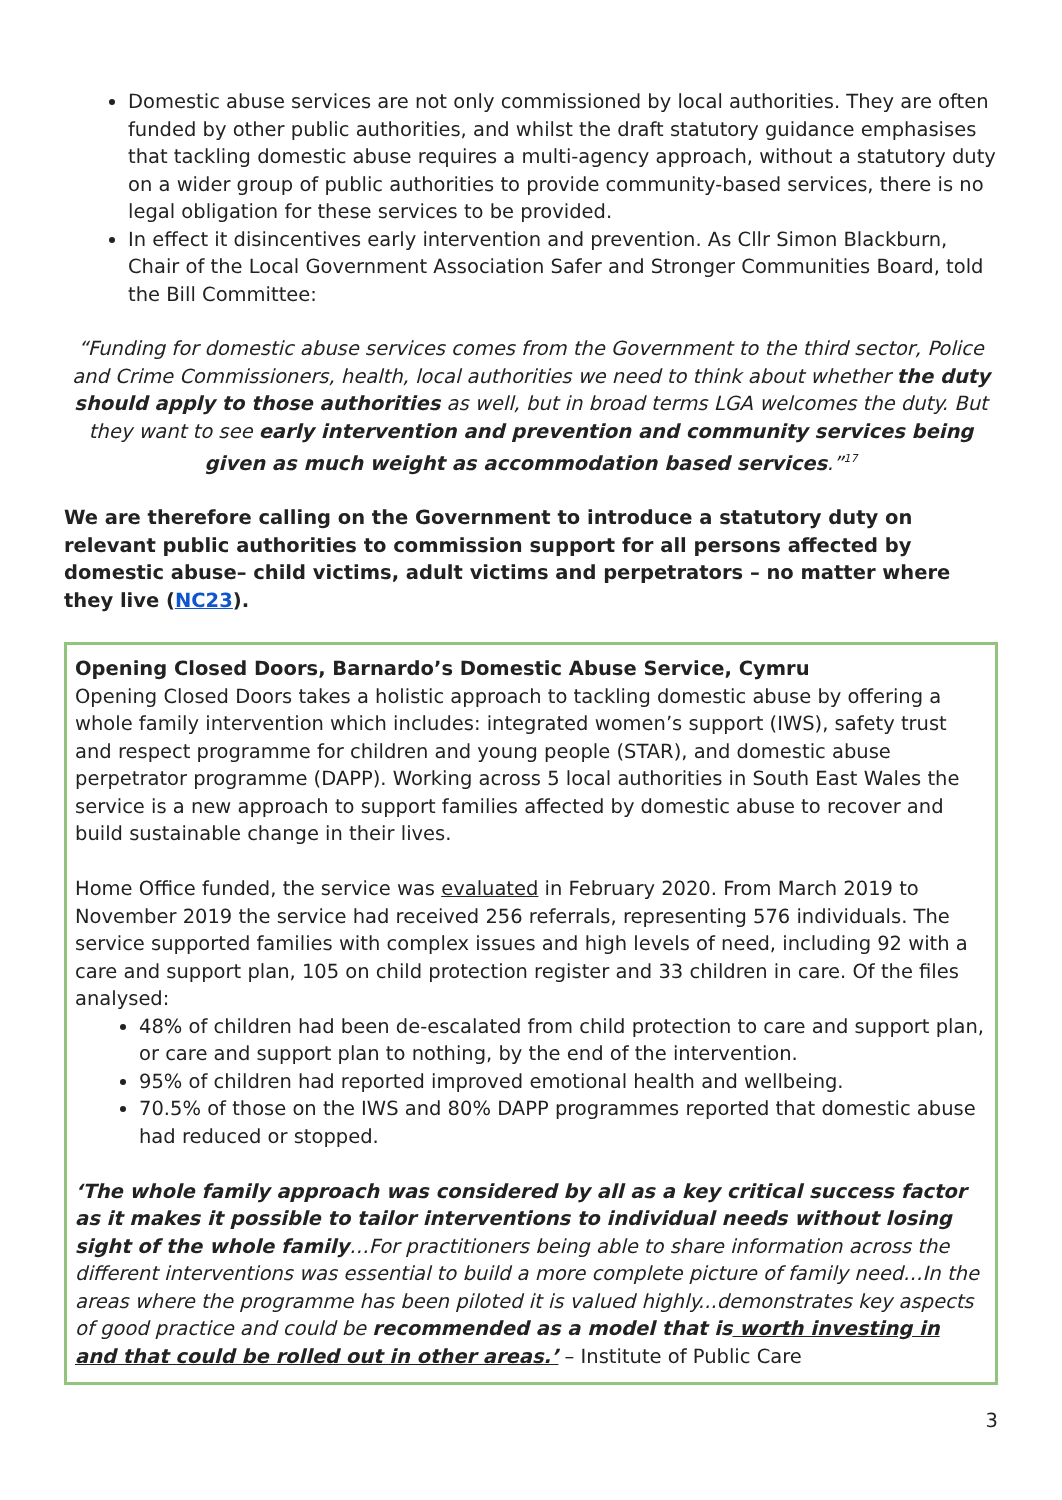Domestic abuse services are not only commissioned by local authorities. They are often funded by other public authorities, and whilst the draft statutory guidance emphasises that tackling domestic abuse requires a multi-agency approach, without a statutory duty on a wider group of public authorities to provide community-based services, there is no legal obligation for these services to be provided.
In effect it disincentives early intervention and prevention. As Cllr Simon Blackburn, Chair of the Local Government Association Safer and Stronger Communities Board, told the Bill Committee:
“Funding for domestic abuse services comes from the Government to the third sector, Police and Crime Commissioners, health, local authorities we need to think about whether the duty should apply to those authorities as well, but in broad terms LGA welcomes the duty. But they want to see early intervention and prevention and community services being given as much weight as accommodation based services.”<sup>17</sup>
We are therefore calling on the Government to introduce a statutory duty on relevant public authorities to commission support for all persons affected by domestic abuse– child victims, adult victims and perpetrators – no matter where they live (NC23).
Opening Closed Doors, Barnardo’s Domestic Abuse Service, Cymru
Opening Closed Doors takes a holistic approach to tackling domestic abuse by offering a whole family intervention which includes: integrated women’s support (IWS), safety trust and respect programme for children and young people (STAR), and domestic abuse perpetrator programme (DAPP). Working across 5 local authorities in South East Wales the service is a new approach to support families affected by domestic abuse to recover and build sustainable change in their lives.
Home Office funded, the service was evaluated in February 2020. From March 2019 to November 2019 the service had received 256 referrals, representing 576 individuals. The service supported families with complex issues and high levels of need, including 92 with a care and support plan, 105 on child protection register and 33 children in care. Of the files analysed:
48% of children had been de-escalated from child protection to care and support plan, or care and support plan to nothing, by the end of the intervention.
95% of children had reported improved emotional health and wellbeing.
70.5% of those on the IWS and 80% DAPP programmes reported that domestic abuse had reduced or stopped.
‘The whole family approach was considered by all as a key critical success factor as it makes it possible to tailor interventions to individual needs without losing sight of the whole family…For practitioners being able to share information across the different interventions was essential to build a more complete picture of family need…In the areas where the programme has been piloted it is valued highly...demonstrates key aspects of good practice and could be recommended as a model that is worth investing in and that could be rolled out in other areas.’ – Institute of Public Care
3